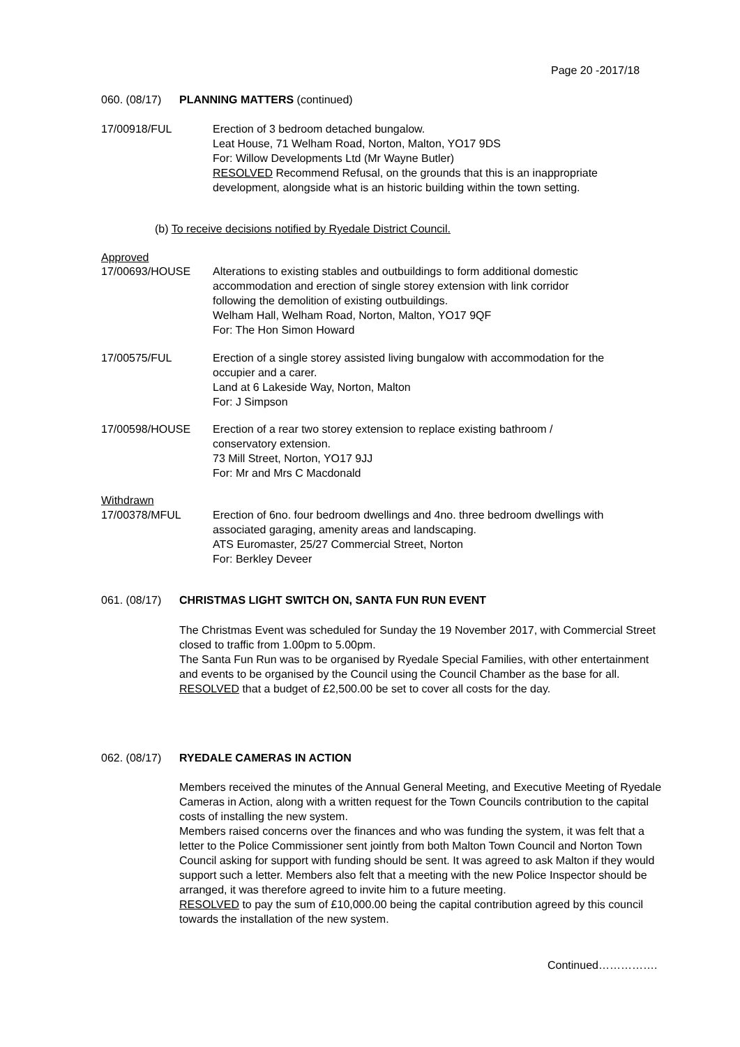Page 20 -2017/18
060. (08/17) PLANNING MATTERS (continued)
17/00918/FUL Erection of 3 bedroom detached bungalow.
Leat House, 71 Welham Road, Norton, Malton, YO17 9DS
For: Willow Developments Ltd (Mr Wayne Butler)
RESOLVED Recommend Refusal, on the grounds that this is an inappropriate
development, alongside what is an historic building within the town setting.
(b) To receive decisions notified by Ryedale District Council.
Approved
17/00693/HOUSE Alterations to existing stables and outbuildings to form additional domestic
accommodation and erection of single storey extension with link corridor
following the demolition of existing outbuildings.
Welham Hall, Welham Road, Norton, Malton, YO17 9QF
For: The Hon Simon Howard
17/00575/FUL Erection of a single storey assisted living bungalow with accommodation for the
occupier and a carer.
Land at 6 Lakeside Way, Norton, Malton
For: J Simpson
17/00598/HOUSE Erection of a rear two storey extension to replace existing bathroom /
conservatory extension.
73 Mill Street, Norton, YO17 9JJ
For: Mr and Mrs C Macdonald
Withdrawn
17/00378/MFUL Erection of 6no. four bedroom dwellings and 4no. three bedroom dwellings with
associated garaging, amenity areas and landscaping.
ATS Euromaster, 25/27 Commercial Street, Norton
For: Berkley Deveer
061. (08/17) CHRISTMAS LIGHT SWITCH ON, SANTA FUN RUN EVENT
The Christmas Event was scheduled for Sunday the 19 November 2017, with Commercial Street closed to traffic from 1.00pm to 5.00pm.
The Santa Fun Run was to be organised by Ryedale Special Families, with other entertainment and events to be organised by the Council using the Council Chamber as the base for all.
RESOLVED that a budget of £2,500.00 be set to cover all costs for the day.
062. (08/17) RYEDALE CAMERAS IN ACTION
Members received the minutes of the Annual General Meeting, and Executive Meeting of Ryedale Cameras in Action, along with a written request for the Town Councils contribution to the capital costs of installing the new system.
Members raised concerns over the finances and who was funding the system, it was felt that a letter to the Police Commissioner sent jointly from both Malton Town Council and Norton Town Council asking for support with funding should be sent. It was agreed to ask Malton if they would support such a letter. Members also felt that a meeting with the new Police Inspector should be arranged, it was therefore agreed to invite him to a future meeting.
RESOLVED to pay the sum of £10,000.00 being the capital contribution agreed by this council towards the installation of the new system.
Continued…………….